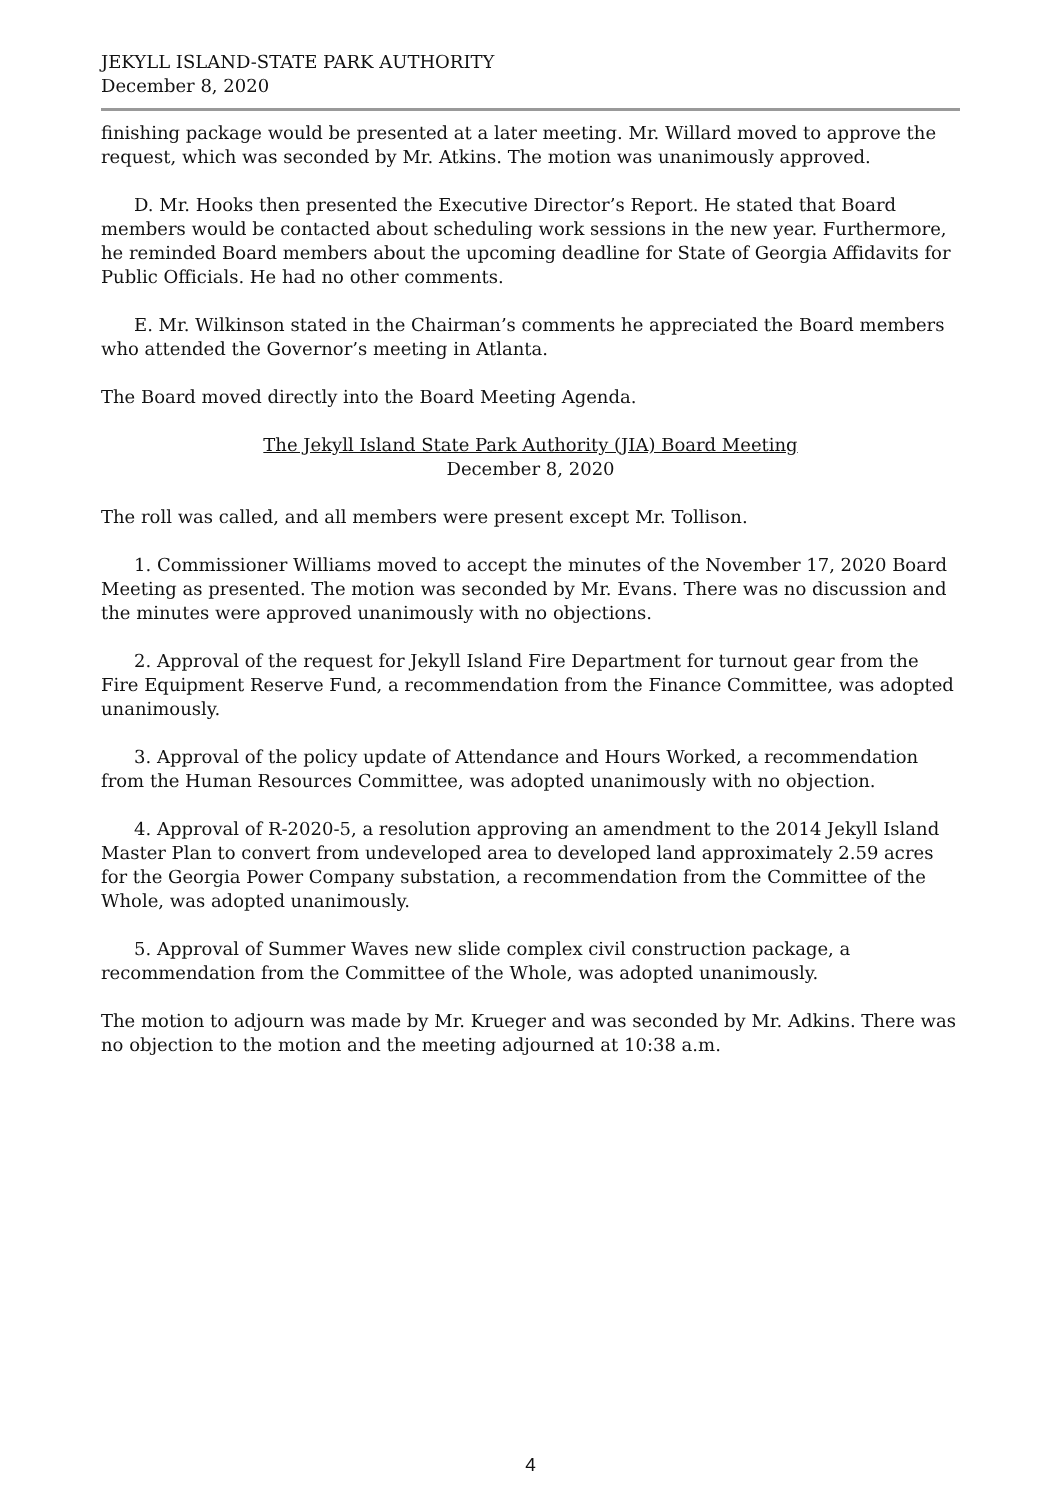JEKYLL ISLAND-STATE PARK AUTHORITY
December 8, 2020
finishing package would be presented at a later meeting. Mr. Willard moved to approve the request, which was seconded by Mr. Atkins. The motion was unanimously approved.
D. Mr. Hooks then presented the Executive Director’s Report. He stated that Board members would be contacted about scheduling work sessions in the new year. Furthermore, he reminded Board members about the upcoming deadline for State of Georgia Affidavits for Public Officials. He had no other comments.
E. Mr. Wilkinson stated in the Chairman’s comments he appreciated the Board members who attended the Governor’s meeting in Atlanta.
The Board moved directly into the Board Meeting Agenda.
The Jekyll Island State Park Authority (JIA) Board Meeting
December 8, 2020
The roll was called, and all members were present except Mr. Tollison.
1. Commissioner Williams moved to accept the minutes of the November 17, 2020 Board Meeting as presented. The motion was seconded by Mr. Evans. There was no discussion and the minutes were approved unanimously with no objections.
2. Approval of the request for Jekyll Island Fire Department for turnout gear from the Fire Equipment Reserve Fund, a recommendation from the Finance Committee, was adopted unanimously.
3. Approval of the policy update of Attendance and Hours Worked, a recommendation from the Human Resources Committee, was adopted unanimously with no objection.
4. Approval of R-2020-5, a resolution approving an amendment to the 2014 Jekyll Island Master Plan to convert from undeveloped area to developed land approximately 2.59 acres for the Georgia Power Company substation, a recommendation from the Committee of the Whole, was adopted unanimously.
5. Approval of Summer Waves new slide complex civil construction package, a recommendation from the Committee of the Whole, was adopted unanimously.
The motion to adjourn was made by Mr. Krueger and was seconded by Mr. Adkins. There was no objection to the motion and the meeting adjourned at 10:38 a.m.
4